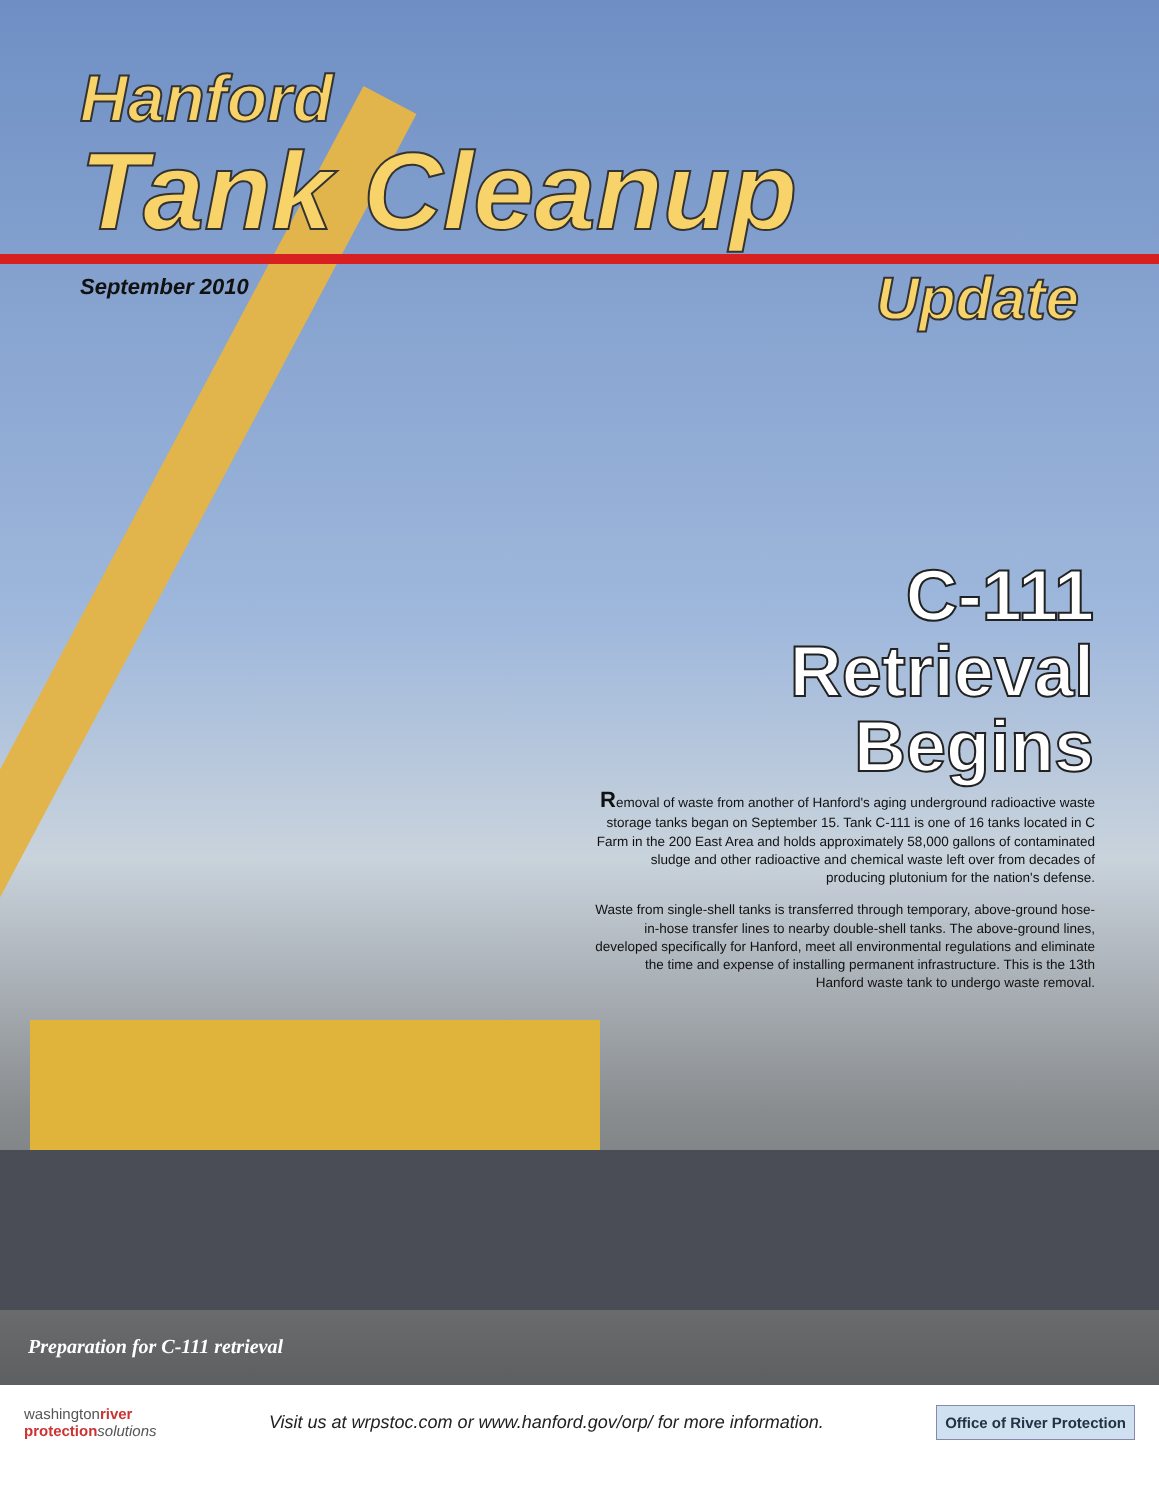Hanford
Tank Cleanup
September 2010
Update
C-111
Retrieval
Begins
Removal of waste from another of Hanford's aging underground radioactive waste storage tanks began on September 15. Tank C-111 is one of 16 tanks located in C Farm in the 200 East Area and holds approximately 58,000 gallons of contaminated sludge and other radioactive and chemical waste left over from decades of producing plutonium for the nation's defense.
Waste from single-shell tanks is transferred through temporary, above-ground hose-in-hose transfer lines to nearby double-shell tanks. The above-ground lines, developed specifically for Hanford, meet all environmental regulations and eliminate the time and expense of installing permanent infrastructure. This is the 13th Hanford waste tank to undergo waste removal.
Preparation for C-111 retrieval
washingtonriver
protection solutions
Visit us at wrpstoc.com or www.hanford.gov/orp/ for more information.
Office of River Protection